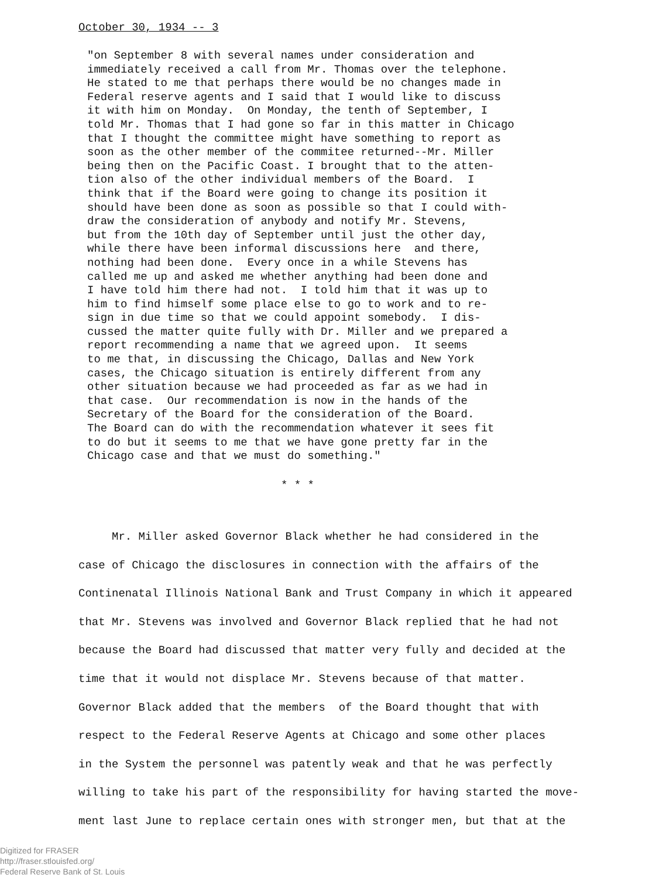October 30, 1934 -- 3
"on September 8 with several names under consideration and immediately received a call from Mr. Thomas over the telephone. He stated to me that perhaps there would be no changes made in Federal reserve agents and I said that I would like to discuss it with him on Monday. On Monday, the tenth of September, I told Mr. Thomas that I had gone so far in this matter in Chicago that I thought the committee might have something to report as soon as the other member of the commitee returned--Mr. Miller being then on the Pacific Coast. I brought that to the atten- tion also of the other individual members of the Board. I think that if the Board were going to change its position it should have been done as soon as possible so that I could with- draw the consideration of anybody and notify Mr. Stevens, but from the 10th day of September until just the other day, while there have been informal discussions here and there, nothing had been done. Every once in a while Stevens has called me up and asked me whether anything had been done and I have told him there had not. I told him that it was up to him to find himself some place else to go to work and to re- sign in due time so that we could appoint somebody. I dis- cussed the matter quite fully with Dr. Miller and we prepared a report recommending a name that we agreed upon. It seems to me that, in discussing the Chicago, Dallas and New York cases, the Chicago situation is entirely different from any other situation because we had proceeded as far as we had in that case. Our recommendation is now in the hands of the Secretary of the Board for the consideration of the Board. The Board can do with the recommendation whatever it sees fit to do but it seems to me that we have gone pretty far in the Chicago case and that we must do something."
* * *
Mr. Miller asked Governor Black whether he had considered in the case of Chicago the disclosures in connection with the affairs of the Continenatal Illinois National Bank and Trust Company in which it appeared that Mr. Stevens was involved and Governor Black replied that he had not because the Board had discussed that matter very fully and decided at the time that it would not displace Mr. Stevens because of that matter. Governor Black added that the members of the Board thought that with respect to the Federal Reserve Agents at Chicago and some other places in the System the personnel was patently weak and that he was perfectly willing to take his part of the responsibility for having started the move- ment last June to replace certain ones with stronger men, but that at the
Digitized for FRASER
http://fraser.stlouisfed.org/
Federal Reserve Bank of St. Louis